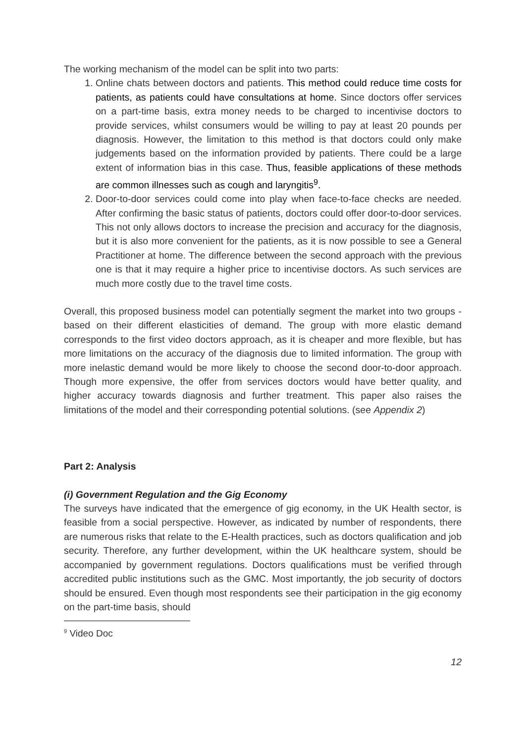The working mechanism of the model can be split into two parts:
1. Online chats between doctors and patients. This method could reduce time costs for patients, as patients could have consultations at home. Since doctors offer services on a part-time basis, extra money needs to be charged to incentivise doctors to provide services, whilst consumers would be willing to pay at least 20 pounds per diagnosis. However, the limitation to this method is that doctors could only make judgements based on the information provided by patients. There could be a large extent of information bias in this case. Thus, feasible applications of these methods are common illnesses such as cough and laryngitis<sup>9</sup>.
2. Door-to-door services could come into play when face-to-face checks are needed. After confirming the basic status of patients, doctors could offer door-to-door services. This not only allows doctors to increase the precision and accuracy for the diagnosis, but it is also more convenient for the patients, as it is now possible to see a General Practitioner at home. The difference between the second approach with the previous one is that it may require a higher price to incentivise doctors. As such services are much more costly due to the travel time costs.
Overall, this proposed business model can potentially segment the market into two groups - based on their different elasticities of demand. The group with more elastic demand corresponds to the first video doctors approach, as it is cheaper and more flexible, but has more limitations on the accuracy of the diagnosis due to limited information. The group with more inelastic demand would be more likely to choose the second door-to-door approach. Though more expensive, the offer from services doctors would have better quality, and higher accuracy towards diagnosis and further treatment. This paper also raises the limitations of the model and their corresponding potential solutions. (see Appendix 2)
Part 2: Analysis
(i) Government Regulation and the Gig Economy
The surveys have indicated that the emergence of gig economy, in the UK Health sector, is feasible from a social perspective. However, as indicated by number of respondents, there are numerous risks that relate to the E-Health practices, such as doctors qualification and job security. Therefore, any further development, within the UK healthcare system, should be accompanied by government regulations. Doctors qualifications must be verified through accredited public institutions such as the GMC. Most importantly, the job security of doctors should be ensured. Even though most respondents see their participation in the gig economy on the part-time basis, should
<sup>9</sup> Video Doc
12